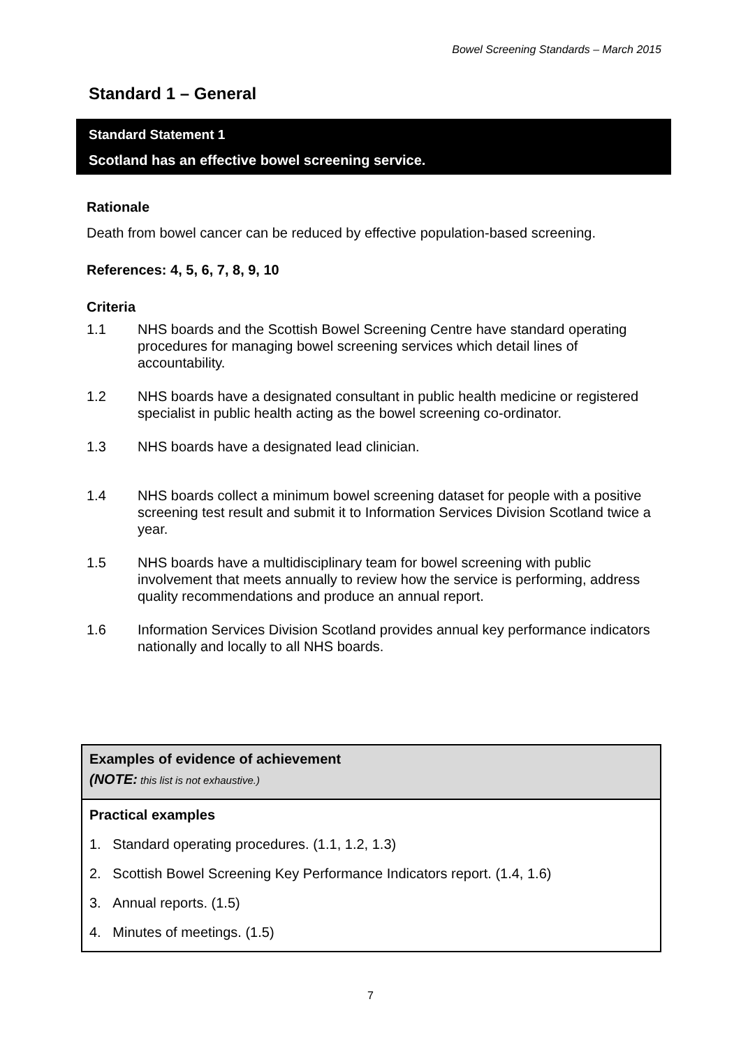Bowel Screening Standards – March 2015
Standard 1 – General
Standard Statement 1
Scotland has an effective bowel screening service.
Rationale
Death from bowel cancer can be reduced by effective population-based screening.
References: 4, 5, 6, 7, 8, 9, 10
Criteria
1.1 NHS boards and the Scottish Bowel Screening Centre have standard operating procedures for managing bowel screening services which detail lines of accountability.
1.2 NHS boards have a designated consultant in public health medicine or registered specialist in public health acting as the bowel screening co-ordinator.
1.3 NHS boards have a designated lead clinician.
1.4 NHS boards collect a minimum bowel screening dataset for people with a positive screening test result and submit it to Information Services Division Scotland twice a year.
1.5 NHS boards have a multidisciplinary team for bowel screening with public involvement that meets annually to review how the service is performing, address quality recommendations and produce an annual report.
1.6 Information Services Division Scotland provides annual key performance indicators nationally and locally to all NHS boards.
Examples of evidence of achievement
(NOTE: this list is not exhaustive.)
Practical examples
1. Standard operating procedures. (1.1, 1.2, 1.3)
2. Scottish Bowel Screening Key Performance Indicators report. (1.4, 1.6)
3. Annual reports. (1.5)
4. Minutes of meetings. (1.5)
7